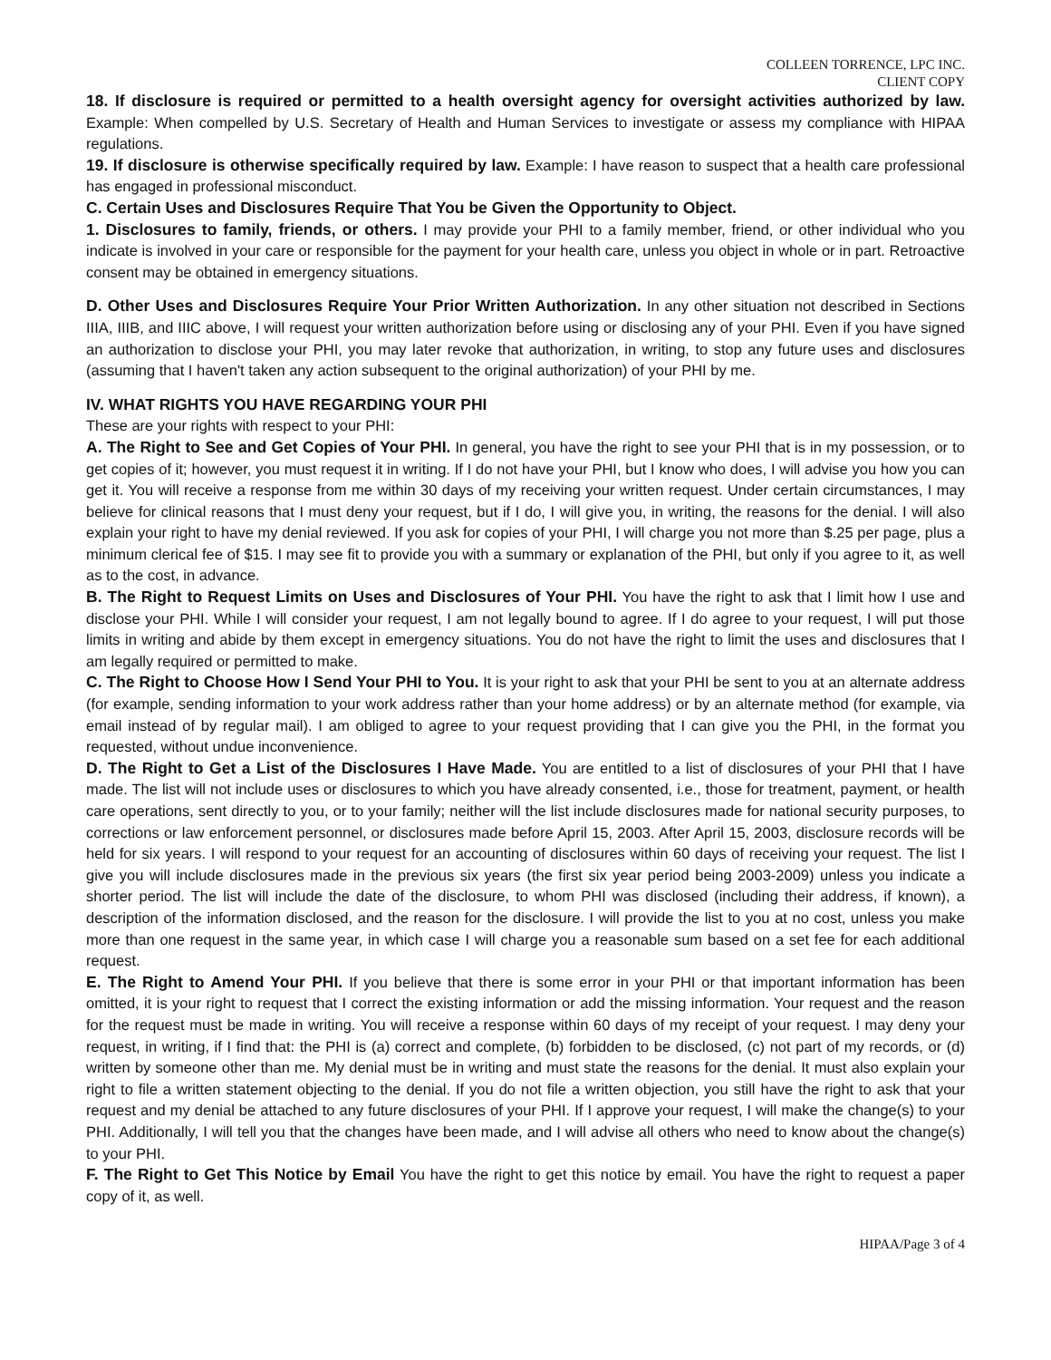COLLEEN TORRENCE, LPC INC.
CLIENT COPY
18. If disclosure is required or permitted to a health oversight agency for oversight activities authorized by law. Example: When compelled by U.S. Secretary of Health and Human Services to investigate or assess my compliance with HIPAA regulations.
19. If disclosure is otherwise specifically required by law. Example: I have reason to suspect that a health care professional has engaged in professional misconduct.
C. Certain Uses and Disclosures Require That You be Given the Opportunity to Object.
1. Disclosures to family, friends, or others. I may provide your PHI to a family member, friend, or other individual who you indicate is involved in your care or responsible for the payment for your health care, unless you object in whole or in part. Retroactive consent may be obtained in emergency situations.
D. Other Uses and Disclosures Require Your Prior Written Authorization. In any other situation not described in Sections IIIA, IIIB, and IIIC above, I will request your written authorization before using or disclosing any of your PHI. Even if you have signed an authorization to disclose your PHI, you may later revoke that authorization, in writing, to stop any future uses and disclosures (assuming that I haven't taken any action subsequent to the original authorization) of your PHI by me.
IV. WHAT RIGHTS YOU HAVE REGARDING YOUR PHI
These are your rights with respect to your PHI:
A. The Right to See and Get Copies of Your PHI. In general, you have the right to see your PHI that is in my possession, or to get copies of it; however, you must request it in writing. If I do not have your PHI, but I know who does, I will advise you how you can get it. You will receive a response from me within 30 days of my receiving your written request. Under certain circumstances, I may believe for clinical reasons that I must deny your request, but if I do, I will give you, in writing, the reasons for the denial. I will also explain your right to have my denial reviewed. If you ask for copies of your PHI, I will charge you not more than $.25 per page, plus a minimum clerical fee of $15. I may see fit to provide you with a summary or explanation of the PHI, but only if you agree to it, as well as to the cost, in advance.
B. The Right to Request Limits on Uses and Disclosures of Your PHI. You have the right to ask that I limit how I use and disclose your PHI. While I will consider your request, I am not legally bound to agree. If I do agree to your request, I will put those limits in writing and abide by them except in emergency situations. You do not have the right to limit the uses and disclosures that I am legally required or permitted to make.
C. The Right to Choose How I Send Your PHI to You. It is your right to ask that your PHI be sent to you at an alternate address (for example, sending information to your work address rather than your home address) or by an alternate method (for example, via email instead of by regular mail). I am obliged to agree to your request providing that I can give you the PHI, in the format you requested, without undue inconvenience.
D. The Right to Get a List of the Disclosures I Have Made. You are entitled to a list of disclosures of your PHI that I have made. The list will not include uses or disclosures to which you have already consented, i.e., those for treatment, payment, or health care operations, sent directly to you, or to your family; neither will the list include disclosures made for national security purposes, to corrections or law enforcement personnel, or disclosures made before April 15, 2003. After April 15, 2003, disclosure records will be held for six years. I will respond to your request for an accounting of disclosures within 60 days of receiving your request. The list I give you will include disclosures made in the previous six years (the first six year period being 2003-2009) unless you indicate a shorter period. The list will include the date of the disclosure, to whom PHI was disclosed (including their address, if known), a description of the information disclosed, and the reason for the disclosure. I will provide the list to you at no cost, unless you make more than one request in the same year, in which case I will charge you a reasonable sum based on a set fee for each additional request.
E. The Right to Amend Your PHI. If you believe that there is some error in your PHI or that important information has been omitted, it is your right to request that I correct the existing information or add the missing information. Your request and the reason for the request must be made in writing. You will receive a response within 60 days of my receipt of your request. I may deny your request, in writing, if I find that: the PHI is (a) correct and complete, (b) forbidden to be disclosed, (c) not part of my records, or (d) written by someone other than me. My denial must be in writing and must state the reasons for the denial. It must also explain your right to file a written statement objecting to the denial. If you do not file a written objection, you still have the right to ask that your request and my denial be attached to any future disclosures of your PHI. If I approve your request, I will make the change(s) to your PHI. Additionally, I will tell you that the changes have been made, and I will advise all others who need to know about the change(s) to your PHI.
F. The Right to Get This Notice by Email You have the right to get this notice by email. You have the right to request a paper copy of it, as well.
HIPAA/Page 3 of 4